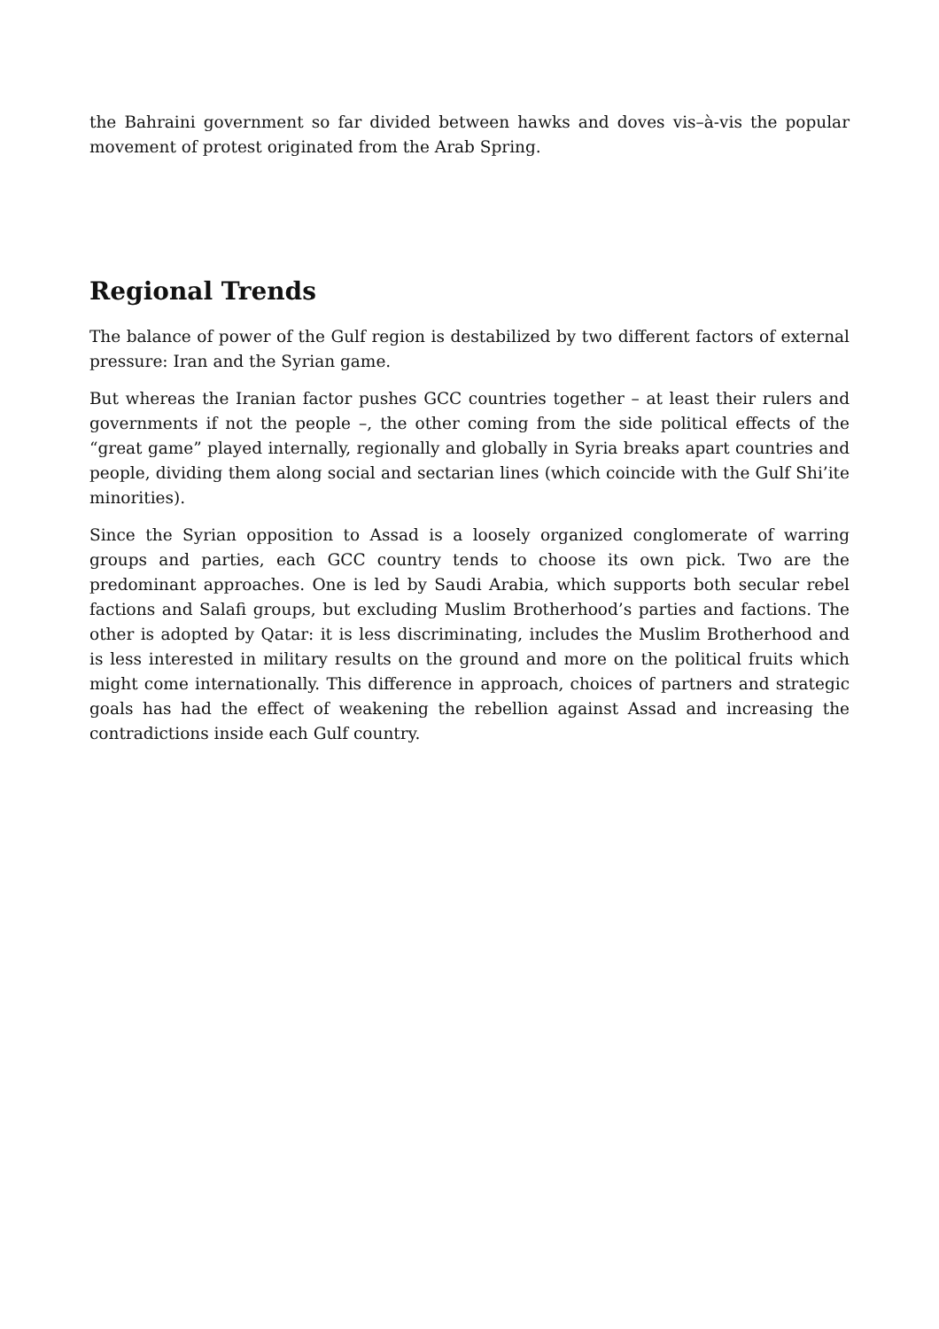the Bahraini government so far divided between hawks and doves vis–à-vis the popular movement of protest originated from the Arab Spring.
Regional Trends
The balance of power of the Gulf region is destabilized by two different factors of external pressure: Iran and the Syrian game.
But whereas the Iranian factor pushes GCC countries together – at least their rulers and governments if not the people –, the other coming from the side political effects of the “great game” played internally, regionally and globally in Syria breaks apart countries and people, dividing them along social and sectarian lines (which coincide with the Gulf Shi’ite minorities).
Since the Syrian opposition to Assad is a loosely organized conglomerate of warring groups and parties, each GCC country tends to choose its own pick. Two are the predominant approaches. One is led by Saudi Arabia, which supports both secular rebel factions and Salafi groups, but excluding Muslim Brotherhood’s parties and factions. The other is adopted by Qatar: it is less discriminating, includes the Muslim Brotherhood and is less interested in military results on the ground and more on the political fruits which might come internationally. This difference in approach, choices of partners and strategic goals has had the effect of weakening the rebellion against Assad and increasing the contradictions inside each Gulf country.